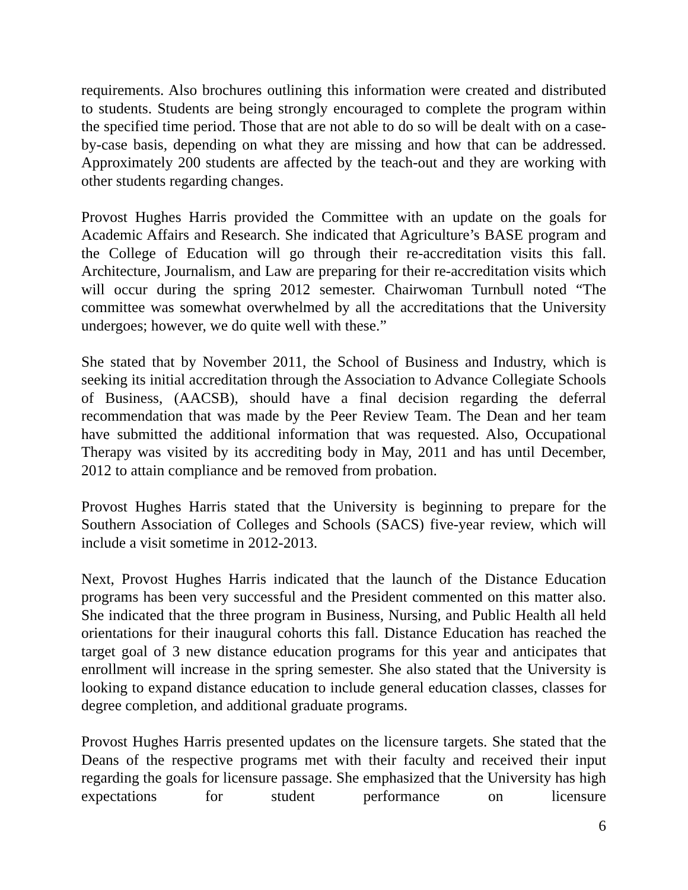requirements. Also brochures outlining this information were created and distributed to students. Students are being strongly encouraged to complete the program within the specified time period. Those that are not able to do so will be dealt with on a case-by-case basis, depending on what they are missing and how that can be addressed. Approximately 200 students are affected by the teach-out and they are working with other students regarding changes.
Provost Hughes Harris provided the Committee with an update on the goals for Academic Affairs and Research. She indicated that Agriculture’s BASE program and the College of Education will go through their re-accreditation visits this fall. Architecture, Journalism, and Law are preparing for their re-accreditation visits which will occur during the spring 2012 semester. Chairwoman Turnbull noted “The committee was somewhat overwhelmed by all the accreditations that the University undergoes; however, we do quite well with these.”
She stated that by November 2011, the School of Business and Industry, which is seeking its initial accreditation through the Association to Advance Collegiate Schools of Business, (AACSB), should have a final decision regarding the deferral recommendation that was made by the Peer Review Team. The Dean and her team have submitted the additional information that was requested. Also, Occupational Therapy was visited by its accrediting body in May, 2011 and has until December, 2012 to attain compliance and be removed from probation.
Provost Hughes Harris stated that the University is beginning to prepare for the Southern Association of Colleges and Schools (SACS) five-year review, which will include a visit sometime in 2012-2013.
Next, Provost Hughes Harris indicated that the launch of the Distance Education programs has been very successful and the President commented on this matter also. She indicated that the three program in Business, Nursing, and Public Health all held orientations for their inaugural cohorts this fall. Distance Education has reached the target goal of 3 new distance education programs for this year and anticipates that enrollment will increase in the spring semester. She also stated that the University is looking to expand distance education to include general education classes, classes for degree completion, and additional graduate programs.
Provost Hughes Harris presented updates on the licensure targets. She stated that the Deans of the respective programs met with their faculty and received their input regarding the goals for licensure passage. She emphasized that the University has high expectations for student performance on licensure
6